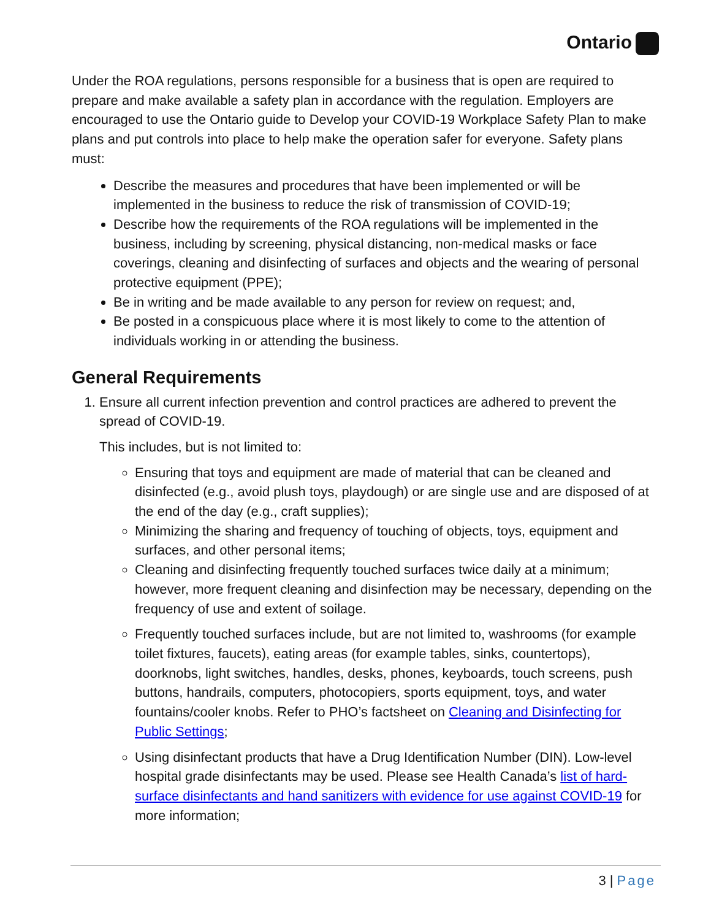Ontario
Under the ROA regulations, persons responsible for a business that is open are required to prepare and make available a safety plan in accordance with the regulation. Employers are encouraged to use the Ontario guide to Develop your COVID-19 Workplace Safety Plan to make plans and put controls into place to help make the operation safer for everyone. Safety plans must:
Describe the measures and procedures that have been implemented or will be implemented in the business to reduce the risk of transmission of COVID-19;
Describe how the requirements of the ROA regulations will be implemented in the business, including by screening, physical distancing, non-medical masks or face coverings, cleaning and disinfecting of surfaces and objects and the wearing of personal protective equipment (PPE);
Be in writing and be made available to any person for review on request; and,
Be posted in a conspicuous place where it is most likely to come to the attention of individuals working in or attending the business.
General Requirements
1. Ensure all current infection prevention and control practices are adhered to prevent the spread of COVID-19.
This includes, but is not limited to:
Ensuring that toys and equipment are made of material that can be cleaned and disinfected (e.g., avoid plush toys, playdough) or are single use and are disposed of at the end of the day (e.g., craft supplies);
Minimizing the sharing and frequency of touching of objects, toys, equipment and surfaces, and other personal items;
Cleaning and disinfecting frequently touched surfaces twice daily at a minimum; however, more frequent cleaning and disinfection may be necessary, depending on the frequency of use and extent of soilage.
Frequently touched surfaces include, but are not limited to, washrooms (for example toilet fixtures, faucets), eating areas (for example tables, sinks, countertops), doorknobs, light switches, handles, desks, phones, keyboards, touch screens, push buttons, handrails, computers, photocopiers, sports equipment, toys, and water fountains/cooler knobs. Refer to PHO’s factsheet on Cleaning and Disinfecting for Public Settings;
Using disinfectant products that have a Drug Identification Number (DIN). Low-level hospital grade disinfectants may be used. Please see Health Canada’s list of hard-surface disinfectants and hand sanitizers with evidence for use against COVID-19 for more information;
3 | Page